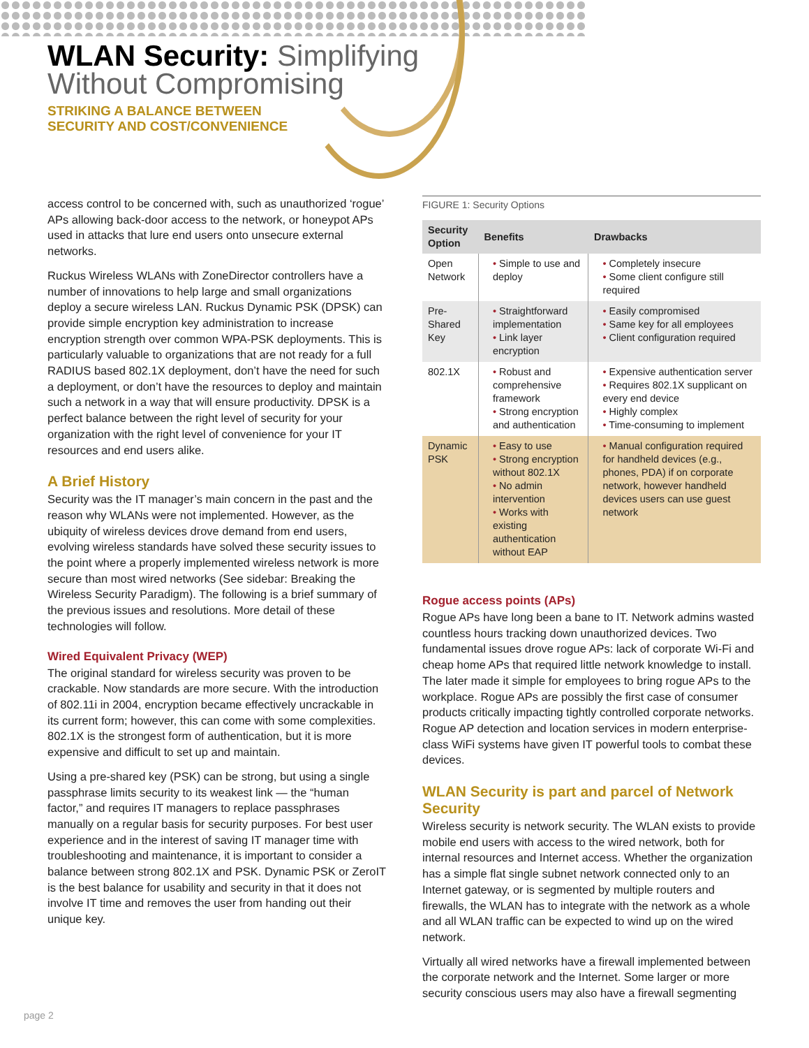WLAN Security: Simplifying
Without Compromising
STRIKING A BALANCE BETWEEN
SECURITY AND COST/CONVENIENCE
access control to be concerned with, such as unauthorized ‘rogue’ APs allowing back-door access to the network, or honeypot APs used in attacks that lure end users onto unsecure external networks.
Ruckus Wireless WLANs with ZoneDirector controllers have a number of innovations to help large and small organizations deploy a secure wireless LAN. Ruckus Dynamic PSK (DPSK) can provide simple encryption key administration to increase encryption strength over common WPA-PSK deployments. This is particularly valuable to organizations that are not ready for a full RADIUS based 802.1X deployment, don’t have the need for such a deployment, or don’t have the resources to deploy and maintain such a network in a way that will ensure productivity. DPSK is a perfect balance between the right level of security for your organization with the right level of convenience for your IT resources and end users alike.
A Brief History
Security was the IT manager’s main concern in the past and the reason why WLANs were not implemented. However, as the ubiquity of wireless devices drove demand from end users, evolving wireless standards have solved these security issues to the point where a properly implemented wireless network is more secure than most wired networks (See sidebar: Breaking the Wireless Security Paradigm). The following is a brief summary of the previous issues and resolutions. More detail of these technologies will follow.
Wired Equivalent Privacy (WEP)
The original standard for wireless security was proven to be crackable. Now standards are more secure. With the introduction of 802.11i in 2004, encryption became effectively uncrackable in its current form; however, this can come with some complexities. 802.1X is the strongest form of authentication, but it is more expensive and difficult to set up and maintain.
Using a pre-shared key (PSK) can be strong, but using a single passphrase limits security to its weakest link — the “human factor,” and requires IT managers to replace passphrases manually on a regular basis for security purposes. For best user experience and in the interest of saving IT manager time with troubleshooting and maintenance, it is important to consider a balance between strong 802.1X and PSK. Dynamic PSK or ZeroIT is the best balance for usability and security in that it does not involve IT time and removes the user from handing out their unique key.
FIGURE 1: Security Options
| Security Option | Benefits | Drawbacks |
| --- | --- | --- |
| Open Network | • Simple to use and deploy | • Completely insecure • Some client configure still required |
| Pre-Shared Key | • Straightforward implementation • Link layer encryption | • Easily compromised • Same key for all employees • Client configuration required |
| 802.1X | • Robust and comprehensive framework • Strong encryption and authentication | • Expensive authentication server • Requires 802.1X supplicant on every end device • Highly complex • Time-consuming to implement |
| Dynamic PSK | • Easy to use • Strong encryption without 802.1X • No admin intervention • Works with existing authentication without EAP | • Manual configuration required for handheld devices (e.g., phones, PDA) if on corporate network, however handheld devices users can use guest network |
Rogue access points (APs)
Rogue APs have long been a bane to IT. Network admins wasted countless hours tracking down unauthorized devices. Two fundamental issues drove rogue APs: lack of corporate Wi-Fi and cheap home APs that required little network knowledge to install. The later made it simple for employees to bring rogue APs to the workplace. Rogue APs are possibly the first case of consumer products critically impacting tightly controlled corporate networks. Rogue AP detection and location services in modern enterprise-class WiFi systems have given IT powerful tools to combat these devices.
WLAN Security is part and parcel of Network Security
Wireless security is network security. The WLAN exists to provide mobile end users with access to the wired network, both for internal resources and Internet access. Whether the organization has a simple flat single subnet network connected only to an Internet gateway, or is segmented by multiple routers and firewalls, the WLAN has to integrate with the network as a whole and all WLAN traffic can be expected to wind up on the wired network.
Virtually all wired networks have a firewall implemented between the corporate network and the Internet. Some larger or more security conscious users may also have a firewall segmenting
page 2